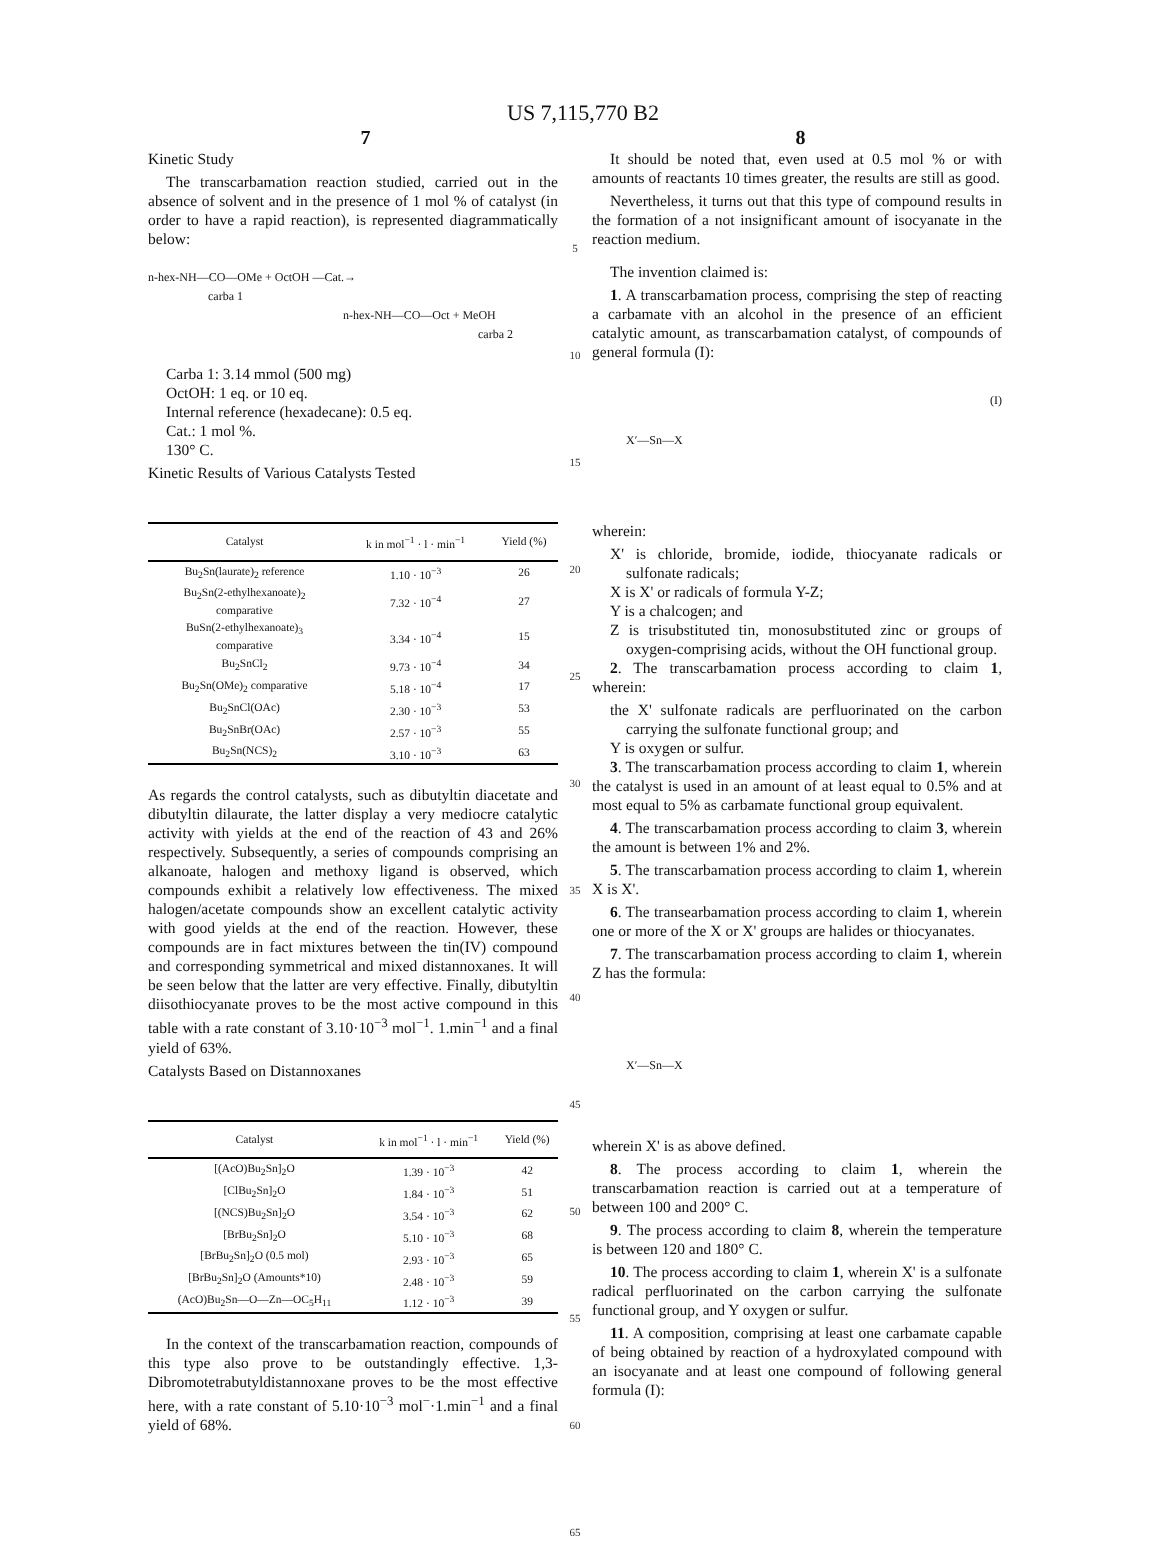US 7,115,770 B2
7 8
Kinetic Study
The transcarbamation reaction studied, carried out in the absence of solvent and in the presence of 1 mol % of catalyst (in order to have a rapid reaction), is represented diagrammatically below:
n-hex-NH—CO—OMe + OctOH —Cat.→
carba 1
n-hex-NH—CO—Oct + MeOH
carba 2
Carba 1: 3.14 mmol (500 mg)
OctOH: 1 eq. or 10 eq.
Internal reference (hexadecane): 0.5 eq.
Cat.: 1 mol %.
130° C.
Kinetic Results of Various Catalysts Tested
| Catalyst | k in mol<sup>−1</sup> · l · min<sup>−1</sup> | Yield (%) |
| --- | --- | --- |
| Bu<sub>2</sub>Sn(laurate)<sub>2</sub> reference | 1.10 · 10<sup>−3</sup> | 26 |
| Bu<sub>2</sub>Sn(2-ethylhexanoate)<sub>2</sub> comparative | 7.32 · 10<sup>−4</sup> | 27 |
| BuSn(2-ethylhexanoate)<sub>3</sub> comparative | 3.34 · 10<sup>−4</sup> | 15 |
| Bu<sub>2</sub>SnCl<sub>2</sub> | 9.73 · 10<sup>−4</sup> | 34 |
| Bu<sub>2</sub>Sn(OMe)<sub>2</sub> comparative | 5.18 · 10<sup>−4</sup> | 17 |
| Bu<sub>2</sub>SnCl(OAc) | 2.30 · 10<sup>−3</sup> | 53 |
| Bu<sub>2</sub>SnBr(OAc) | 2.57 · 10<sup>−3</sup> | 55 |
| Bu<sub>2</sub>Sn(NCS)<sub>2</sub> | 3.10 · 10<sup>−3</sup> | 63 |
As regards the control catalysts, such as dibutyltin diacetate and dibutyltin dilaurate, the latter display a very mediocre catalytic activity with yields at the end of the reaction of 43 and 26% respectively. Subsequently, a series of compounds comprising an alkanoate, halogen and methoxy ligand is observed, which compounds exhibit a relatively low effectiveness. The mixed halogen/acetate compounds show an excellent catalytic activity with good yields at the end of the reaction. However, these compounds are in fact mixtures between the tin(IV) compound and corresponding symmetrical and mixed distannoxanes. It will be seen below that the latter are very effective. Finally, dibutyltin diisothiocyanate proves to be the most active compound in this table with a rate constant of 3.10·10<sup>−3</sup> mol<sup>−1</sup>. 1.min<sup>−1</sup> and a final yield of 63%.
Catalysts Based on Distannoxanes
| Catalyst | k in mol<sup>−1</sup> · l · min<sup>−1</sup> | Yield (%) |
| --- | --- | --- |
| [(AcO)Bu<sub>2</sub>Sn]<sub>2</sub>O | 1.39 · 10<sup>−3</sup> | 42 |
| [ClBu<sub>2</sub>Sn]<sub>2</sub>O | 1.84 · 10<sup>−3</sup> | 51 |
| [(NCS)Bu<sub>2</sub>Sn]<sub>2</sub>O | 3.54 · 10<sup>−3</sup> | 62 |
| [BrBu<sub>2</sub>Sn]<sub>2</sub>O | 5.10 · 10<sup>−3</sup> | 68 |
| [BrBu<sub>2</sub>Sn]<sub>2</sub>O (0.5 mol) | 2.93 · 10<sup>−3</sup> | 65 |
| [BrBu<sub>2</sub>Sn]<sub>2</sub>O (Amounts*10) | 2.48 · 10<sup>−3</sup> | 59 |
| (AcO)Bu<sub>2</sub>Sn—O—Zn—OC<sub>5</sub>H<sub>11</sub> | 1.12 · 10<sup>−3</sup> | 39 |
In the context of the transcarbamation reaction, compounds of this type also prove to be outstandingly effective. 1,3-Dibromotetrabutyldistannoxane proves to be the most effective here, with a rate constant of 5.10·10<sup>−3</sup> mol<sup>−</sup>·1.min<sup>−1</sup> and a final yield of 68%.
5
10
15
20
25
30
35
40
45
50
55
60
65
It should be noted that, even used at 0.5 mol % or with amounts of reactants 10 times greater, the results are still as good.
Nevertheless, it turns out that this type of compound results in the formation of a not insignificant amount of isocyanate in the reaction medium.
The invention claimed is:
1. A transcarbamation process, comprising the step of reacting a carbamate vith an alcohol in the presence of an efficient catalytic amount, as transcarbamation catalyst, of compounds of general formula (I):
(I)
X′—Sn—X
wherein:
X' is chloride, bromide, iodide, thiocyanate radicals or sulfonate radicals;
X is X' or radicals of formula Y-Z;
Y is a chalcogen; and
Z is trisubstituted tin, monosubstituted zinc or groups of oxygen-comprising acids, without the OH functional group.
2. The transcarbamation process according to claim 1, wherein:
the X' sulfonate radicals are perfluorinated on the carbon carrying the sulfonate functional group; and
Y is oxygen or sulfur.
3. The transcarbamation process according to claim 1, wherein the catalyst is used in an amount of at least equal to 0.5% and at most equal to 5% as carbamate functional group equivalent.
4. The transcarbamation process according to claim 3, wherein the amount is between 1% and 2%.
5. The transcarbamation process according to claim 1, wherein X is X'.
6. The transearbamation process according to claim 1, wherein one or more of the X or X' groups are halides or thiocyanates.
7. The transcarbamation process according to claim 1, wherein Z has the formula:
X′—Sn—X
wherein X' is as above defined.
8. The process according to claim 1, wherein the transcarbamation reaction is carried out at a temperature of between 100 and 200° C.
9. The process according to claim 8, wherein the temperature is between 120 and 180° C.
10. The process according to claim 1, wherein X' is a sulfonate radical perfluorinated on the carbon carrying the sulfonate functional group, and Y oxygen or sulfur.
11. A composition, comprising at least one carbamate capable of being obtained by reaction of a hydroxylated compound with an isocyanate and at least one compound of following general formula (I):